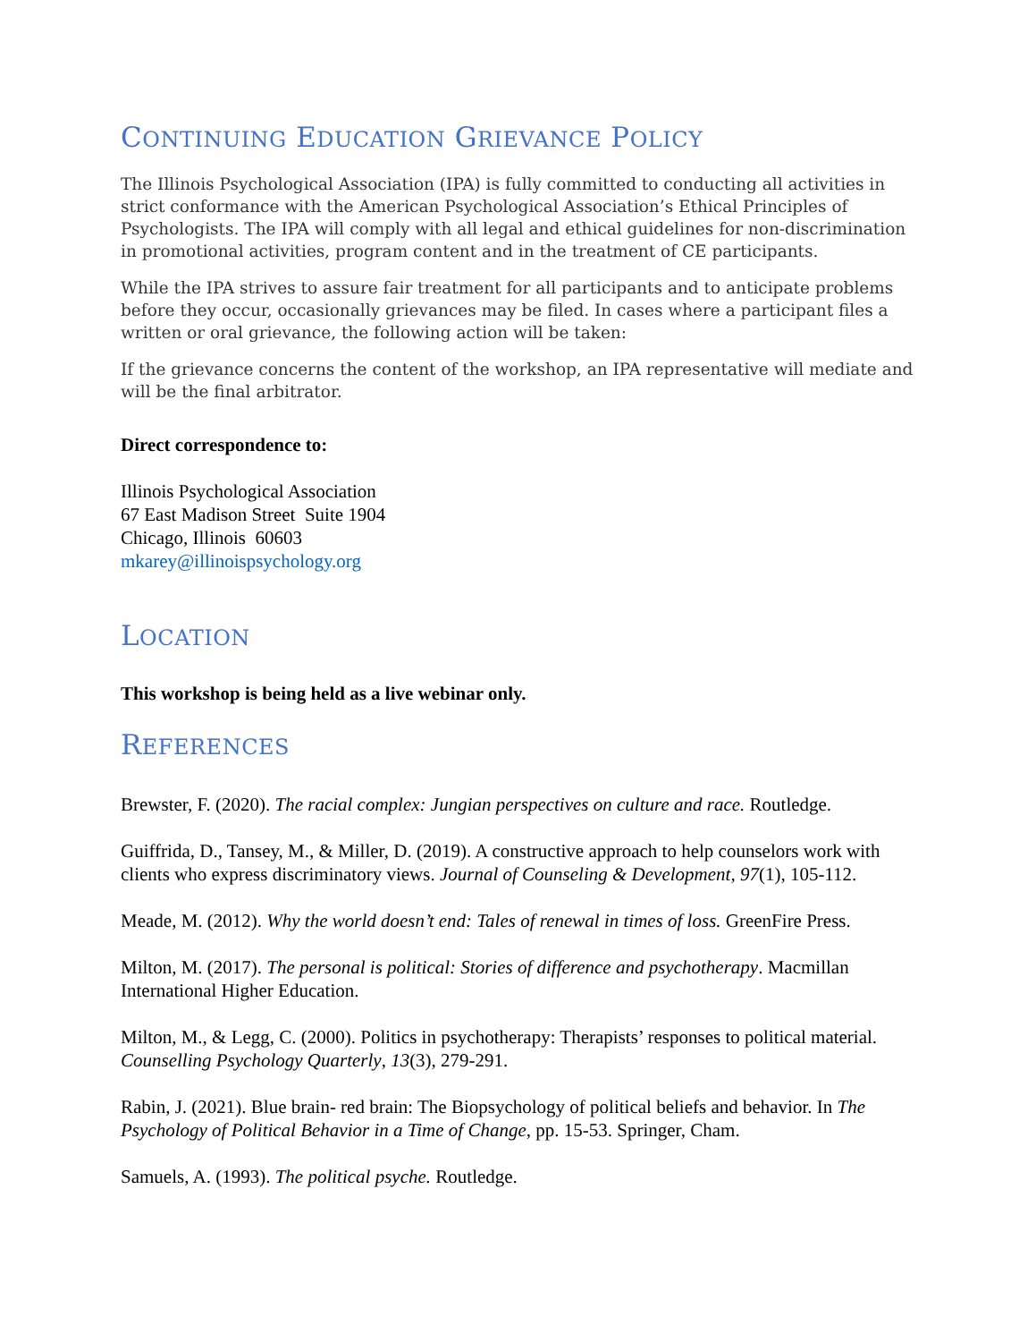CONTINUING EDUCATION GRIEVANCE POLICY
The Illinois Psychological Association (IPA) is fully committed to conducting all activities in strict conformance with the American Psychological Association’s Ethical Principles of Psychologists. The IPA will comply with all legal and ethical guidelines for non-discrimination in promotional activities, program content and in the treatment of CE participants.
While the IPA strives to assure fair treatment for all participants and to anticipate problems before they occur, occasionally grievances may be filed. In cases where a participant files a written or oral grievance, the following action will be taken:
If the grievance concerns the content of the workshop, an IPA representative will mediate and will be the final arbitrator.
Direct correspondence to:
Illinois Psychological Association
67 East Madison Street Suite 1904
Chicago, Illinois 60603
mkarey@illinoispsychology.org
LOCATION
This workshop is being held as a live webinar only.
REFERENCES
Brewster, F. (2020). The racial complex: Jungian perspectives on culture and race. Routledge.
Guiffrida, D., Tansey, M., & Miller, D. (2019). A constructive approach to help counselors work with clients who express discriminatory views. Journal of Counseling & Development, 97(1), 105-112.
Meade, M. (2012). Why the world doesn’t end: Tales of renewal in times of loss. GreenFire Press.
Milton, M. (2017). The personal is political: Stories of difference and psychotherapy. Macmillan International Higher Education.
Milton, M., & Legg, C. (2000). Politics in psychotherapy: Therapists’ responses to political material. Counselling Psychology Quarterly, 13(3), 279-291.
Rabin, J. (2021). Blue brain- red brain: The Biopsychology of political beliefs and behavior. In The Psychology of Political Behavior in a Time of Change, pp. 15-53. Springer, Cham.
Samuels, A. (1993). The political psyche. Routledge.